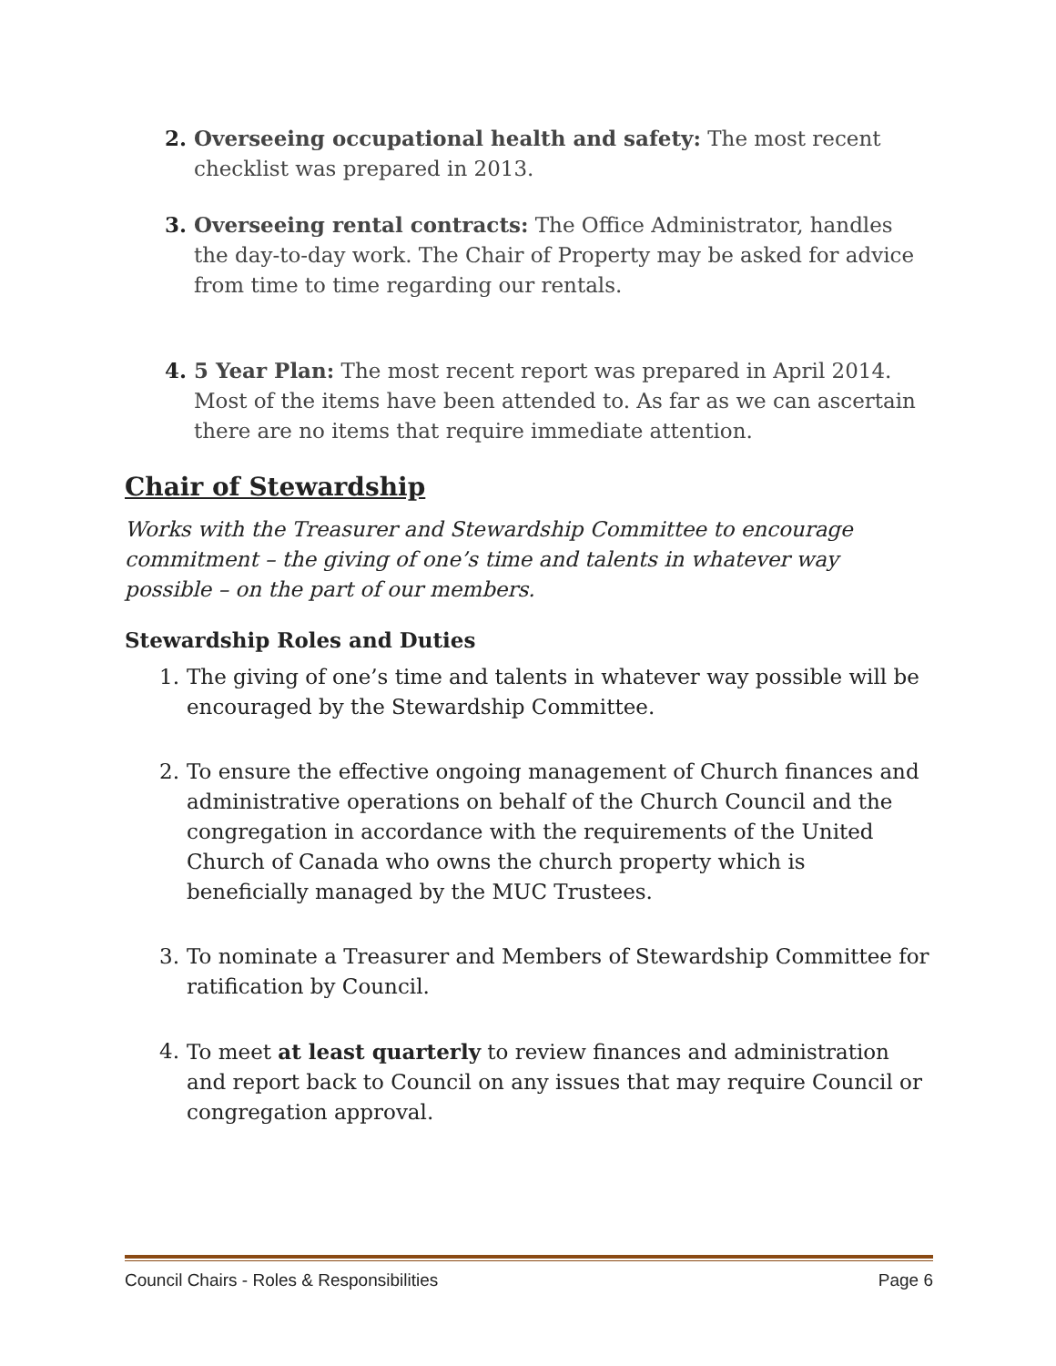2. Overseeing occupational health and safety: The most recent checklist was prepared in 2013.
3. Overseeing rental contracts: The Office Administrator, handles the day-to-day work. The Chair of Property may be asked for advice from time to time regarding our rentals.
4. 5 Year Plan: The most recent report was prepared in April 2014. Most of the items have been attended to. As far as we can ascertain there are no items that require immediate attention.
Chair of Stewardship
Works with the Treasurer and Stewardship Committee to encourage commitment – the giving of one’s time and talents in whatever way possible – on the part of our members.
Stewardship Roles and Duties
1. The giving of one’s time and talents in whatever way possible will be encouraged by the Stewardship Committee.
2. To ensure the effective ongoing management of Church finances and administrative operations on behalf of the Church Council and the congregation in accordance with the requirements of the United Church of Canada who owns the church property which is beneficially managed by the MUC Trustees.
3. To nominate a Treasurer and Members of Stewardship Committee for ratification by Council.
4. To meet at least quarterly to review finances and administration and report back to Council on any issues that may require Council or congregation approval.
Council Chairs - Roles & Responsibilities Page 6